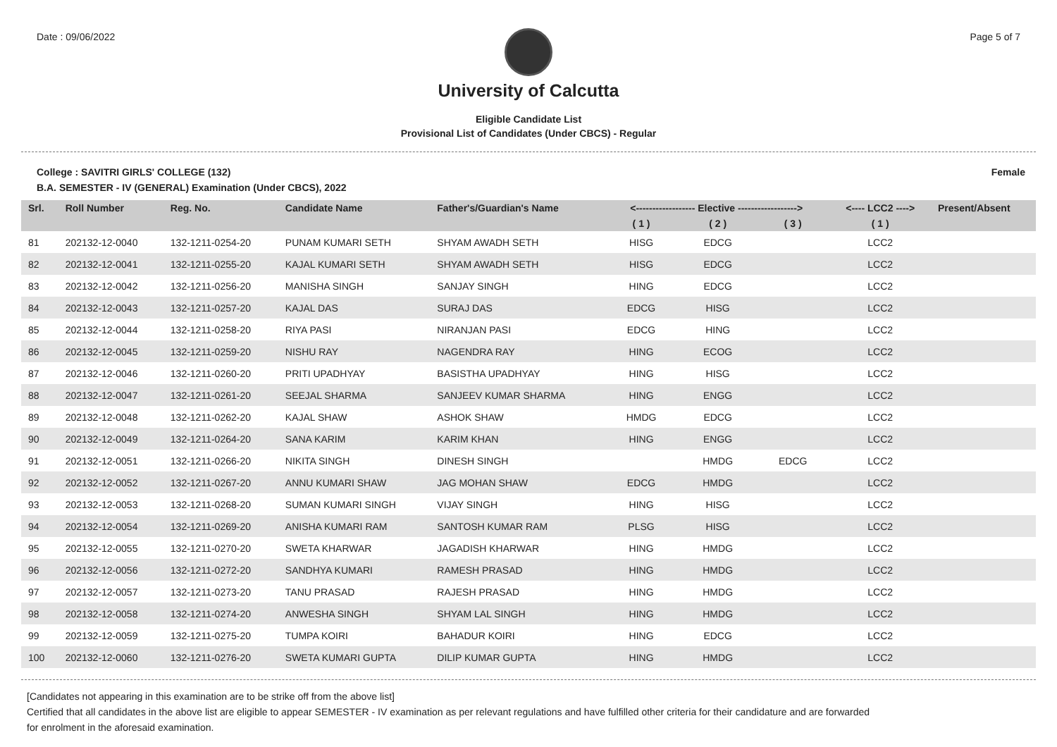Date : 09/06/2022 Page 5 of 7
University of Calcutta
Eligible Candidate List
Provisional List of Candidates (Under CBCS) - Regular
College : SAVITRI GIRLS' COLLEGE (132) Female
B.A. SEMESTER - IV (GENERAL) Examination (Under CBCS), 2022
| Srl. | Roll Number | Reg. No. | Candidate Name | Father's/Guardian's Name | <------------------ Elective ------------------> | | | <---- LCC2 ----> | Present/Absent |
| --- | --- | --- | --- | --- | --- | --- | --- | --- | --- |
| | | | | | ( 1 ) | ( 2 ) | ( 3 ) | ( 1 ) | |
| 81 | 202132-12-0040 | 132-1211-0254-20 | PUNAM KUMARI SETH | SHYAM AWADH SETH | HISG | EDCG | | LCC2 | |
| 82 | 202132-12-0041 | 132-1211-0255-20 | KAJAL KUMARI SETH | SHYAM AWADH SETH | HISG | EDCG | | LCC2 | |
| 83 | 202132-12-0042 | 132-1211-0256-20 | MANISHA SINGH | SANJAY SINGH | HING | EDCG | | LCC2 | |
| 84 | 202132-12-0043 | 132-1211-0257-20 | KAJAL DAS | SURAJ DAS | EDCG | HISG | | LCC2 | |
| 85 | 202132-12-0044 | 132-1211-0258-20 | RIYA PASI | NIRANJAN PASI | EDCG | HING | | LCC2 | |
| 86 | 202132-12-0045 | 132-1211-0259-20 | NISHU RAY | NAGENDRA RAY | HING | ECOG | | LCC2 | |
| 87 | 202132-12-0046 | 132-1211-0260-20 | PRITI UPADHYAY | BASISTHA UPADHYAY | HING | HISG | | LCC2 | |
| 88 | 202132-12-0047 | 132-1211-0261-20 | SEEJAL SHARMA | SANJEEV KUMAR SHARMA | HING | ENGG | | LCC2 | |
| 89 | 202132-12-0048 | 132-1211-0262-20 | KAJAL SHAW | ASHOK SHAW | HMDG | EDCG | | LCC2 | |
| 90 | 202132-12-0049 | 132-1211-0264-20 | SANA KARIM | KARIM KHAN | HING | ENGG | | LCC2 | |
| 91 | 202132-12-0051 | 132-1211-0266-20 | NIKITA SINGH | DINESH SINGH | | HMDG | EDCG | LCC2 | |
| 92 | 202132-12-0052 | 132-1211-0267-20 | ANNU KUMARI SHAW | JAG MOHAN SHAW | EDCG | HMDG | | LCC2 | |
| 93 | 202132-12-0053 | 132-1211-0268-20 | SUMAN KUMARI SINGH | VIJAY SINGH | HING | HISG | | LCC2 | |
| 94 | 202132-12-0054 | 132-1211-0269-20 | ANISHA KUMARI RAM | SANTOSH KUMAR RAM | PLSG | HISG | | LCC2 | |
| 95 | 202132-12-0055 | 132-1211-0270-20 | SWETA KHARWAR | JAGADISH KHARWAR | HING | HMDG | | LCC2 | |
| 96 | 202132-12-0056 | 132-1211-0272-20 | SANDHYA KUMARI | RAMESH PRASAD | HING | HMDG | | LCC2 | |
| 97 | 202132-12-0057 | 132-1211-0273-20 | TANU PRASAD | RAJESH PRASAD | HING | HMDG | | LCC2 | |
| 98 | 202132-12-0058 | 132-1211-0274-20 | ANWESHA SINGH | SHYAM LAL SINGH | HING | HMDG | | LCC2 | |
| 99 | 202132-12-0059 | 132-1211-0275-20 | TUMPA KOIRI | BAHADUR KOIRI | HING | EDCG | | LCC2 | |
| 100 | 202132-12-0060 | 132-1211-0276-20 | SWETA KUMARI GUPTA | DILIP KUMAR GUPTA | HING | HMDG | | LCC2 | |
[Candidates not appearing in this examination are to be strike off from the above list]
Certified that all candidates in the above list are eligible to appear SEMESTER - IV examination as per relevant regulations and have fulfilled other criteria for their candidature and are forwarded
for enrolment in the aforesaid examination.